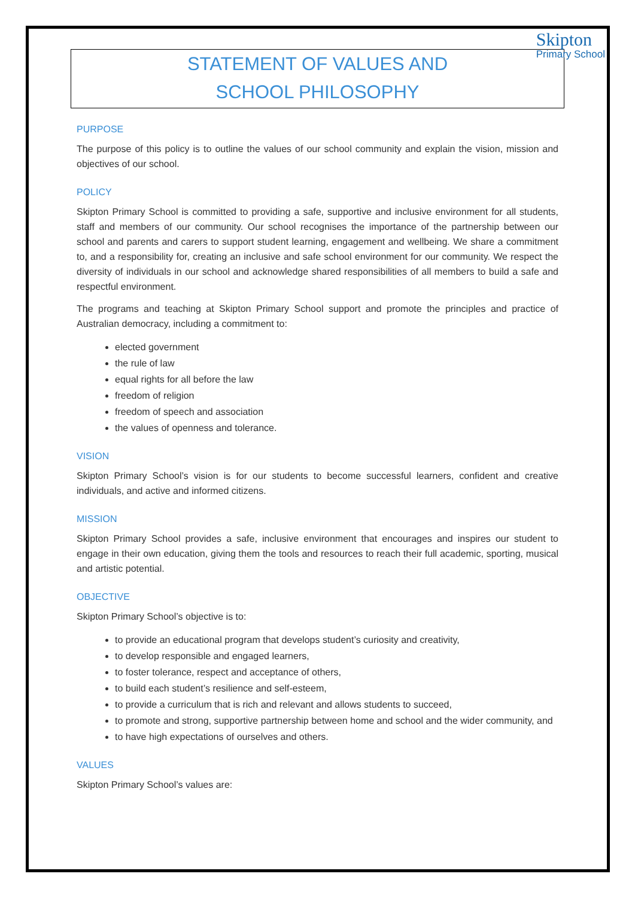Skipton
Primary School
STATEMENT OF VALUES AND
SCHOOL PHILOSOPHY
PURPOSE
The purpose of this policy is to outline the values of our school community and explain the vision, mission and objectives of our school.
POLICY
Skipton Primary School is committed to providing a safe, supportive and inclusive environment for all students, staff and members of our community. Our school recognises the importance of the partnership between our school and parents and carers to support student learning, engagement and wellbeing. We share a commitment to, and a responsibility for, creating an inclusive and safe school environment for our community. We respect the diversity of individuals in our school and acknowledge shared responsibilities of all members to build a safe and respectful environment.
The programs and teaching at Skipton Primary School support and promote the principles and practice of Australian democracy, including a commitment to:
elected government
the rule of law
equal rights for all before the law
freedom of religion
freedom of speech and association
the values of openness and tolerance.
VISION
Skipton Primary School’s vision is for our students to become successful learners, confident and creative individuals, and active and informed citizens.
MISSION
Skipton Primary School provides a safe, inclusive environment that encourages and inspires our student to engage in their own education, giving them the tools and resources to reach their full academic, sporting, musical and artistic potential.
OBJECTIVE
Skipton Primary School’s objective is to:
to provide an educational program that develops student’s curiosity and creativity,
to develop responsible and engaged learners,
to foster tolerance, respect and acceptance of others,
to build each student’s resilience and self-esteem,
to provide a curriculum that is rich and relevant and allows students to succeed,
to promote and strong, supportive partnership between home and school and the wider community, and
to have high expectations of ourselves and others.
VALUES
Skipton Primary School’s values are: